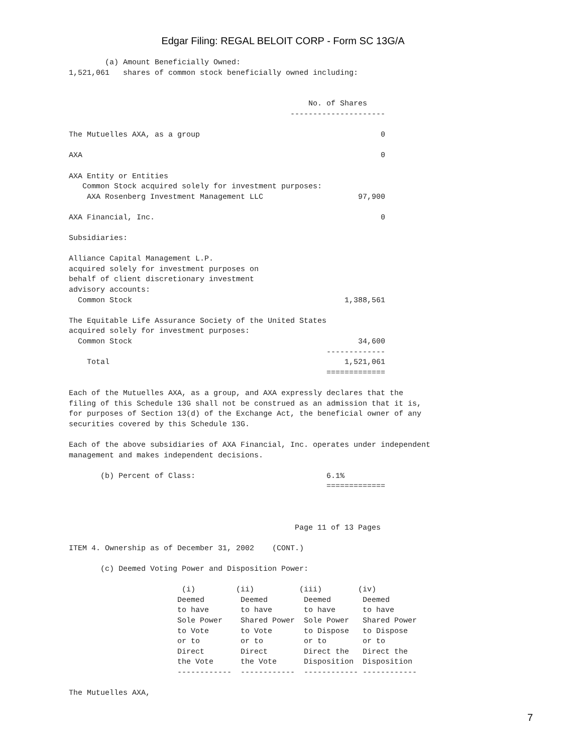Edgar Filing: REGAL BELOIT CORP - Form SC 13G/A
        (a) Amount Beneficially Owned:
1,521,061   shares of common stock beneficially owned including:


                                                     No. of Shares
                                                 ---------------------

The Mutuelles AXA, as a group                                        0

AXA                                                                  0

AXA Entity or Entities
   Common Stock acquired solely for investment purposes:
    AXA Rosenberg Investment Management LLC                     97,900

AXA Financial, Inc.                                                  0

Subsidiaries:

Alliance Capital Management L.P.
acquired solely for investment purposes on
behalf of client discretionary investment
advisory accounts:
  Common Stock                                               1,388,561

The Equitable Life Assurance Society of the United States
acquired solely for investment purposes:
  Common Stock                                                  34,600
                                                         -------------
    Total                                                    1,521,061
                                                         =============

Each of the Mutuelles AXA, as a group, and AXA expressly declares that the
filing of this Schedule 13G shall not be construed as an admission that it is,
for purposes of Section 13(d) of the Exchange Act, the beneficial owner of any
securities covered by this Schedule 13G.

Each of the above subsidiaries of AXA Financial, Inc. operates under independent
management and makes independent decisions.

       (b) Percent of Class:                             6.1%
                                                         =============



                                                  Page 11 of 13 Pages

ITEM 4. Ownership as of December 31, 2002    (CONT.)

       (c) Deemed Voting Power and Disposition Power:

                         (i)         (ii)          (iii)        (iv)
                        Deemed        Deemed        Deemed       Deemed
                        to have       to have       to have      to have
                        Sole Power    Shared Power  Sole Power   Shared Power
                        to Vote       to Vote       to Dispose   to Dispose
                        or to         or to         or to        or to
                        Direct        Direct        Direct the   Direct the
                        the Vote      the Vote      Disposition  Disposition
                        ------------  ------------  ------------ ------------

The Mutuelles AXA,
7